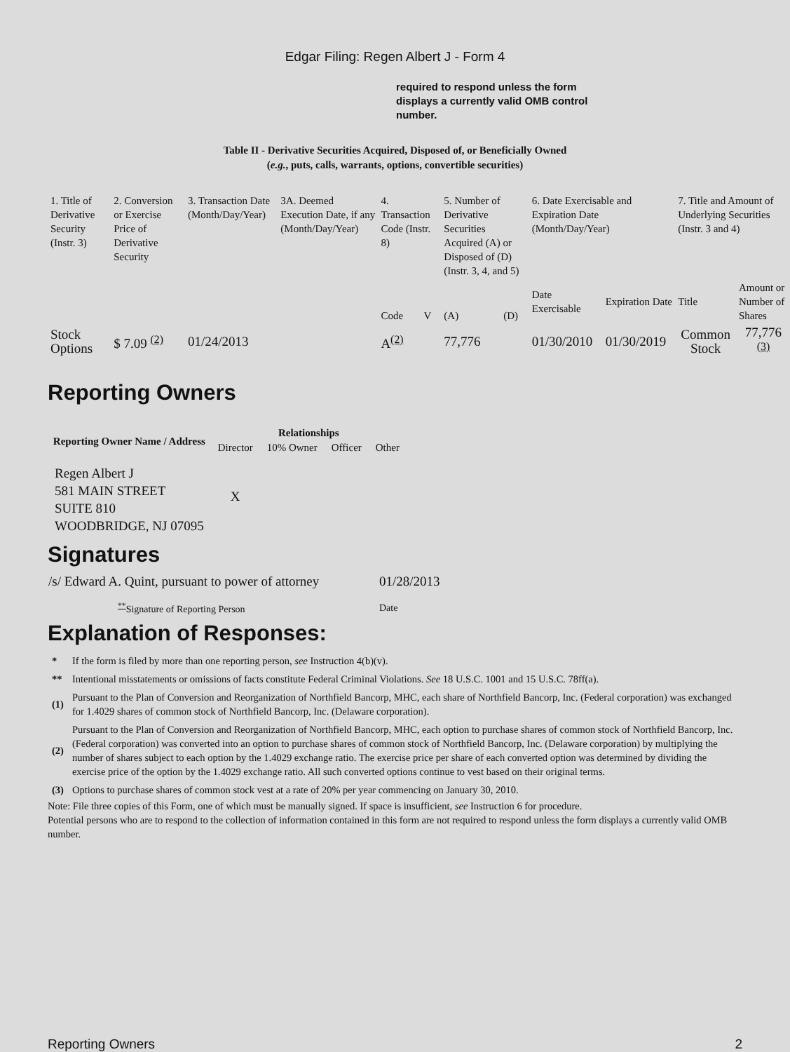Edgar Filing: Regen Albert J - Form 4
required to respond unless the form displays a currently valid OMB control number.
Table II - Derivative Securities Acquired, Disposed of, or Beneficially Owned
(e.g., puts, calls, warrants, options, convertible securities)
| 1. Title of Derivative Security (Instr. 3) | 2. Conversion or Exercise Price of Derivative Security | 3. Transaction Date (Month/Day/Year) | 3A. Deemed Execution Date, if any (Month/Day/Year) | 4. Transaction Code (Instr. 8) | | 5. Number of Derivative Securities Acquired (A) or Disposed of (D) (Instr. 3, 4, and 5) | | 6. Date Exercisable and Expiration Date (Month/Day/Year) | | 7. Title and Amount of Underlying Securities (Instr. 3 and 4) | |
| | | | | Code | V | (A) | (D) | Date Exercisable | Expiration Date | Title | Amount or Number of Shares |
| Stock Options | $ 7.09 <sup>(2)</sup> | 01/24/2013 | | A<sup>(2)</sup> | | 77,776 | | 01/30/2010 | 01/30/2019 | Common Stock | 77,776 <sup>(3)</sup> |
Reporting Owners
| Reporting Owner Name / Address | Relationships | | | |
| --- | --- | --- | --- | --- |
| | Director | 10% Owner | Officer | Other |
| Regen Albert J 581 MAIN STREET SUITE 810 WOODBRIDGE, NJ 07095 | X | | | |
Signatures
| /s/ Edward A. Quint, pursuant to power of attorney | 01/28/2013 |
| <sup>**</sup> Signature of Reporting Person | Date |
Explanation of Responses:
| * | If the form is filed by more than one reporting person, see Instruction 4(b)(v). |
| ** | Intentional misstatements or omissions of facts constitute Federal Criminal Violations. See 18 U.S.C. 1001 and 15 U.S.C. 78ff(a). |
| (1) | Pursuant to the Plan of Conversion and Reorganization of Northfield Bancorp, MHC, each share of Northfield Bancorp, Inc. (Federal corporation) was exchanged for 1.4029 shares of common stock of Northfield Bancorp, Inc. (Delaware corporation). |
| (2) | Pursuant to the Plan of Conversion and Reorganization of Northfield Bancorp, MHC, each option to purchase shares of common stock of Northfield Bancorp, Inc. (Federal corporation) was converted into an option to purchase shares of common stock of Northfield Bancorp, Inc. (Delaware corporation) by multiplying the number of shares subject to each option by the 1.4029 exchange ratio. The exercise price per share of each converted option was determined by dividing the exercise price of the option by the 1.4029 exchange ratio. All such converted options continue to vest based on their original terms. |
| (3) | Options to purchase shares of common stock vest at a rate of 20% per year commencing on January 30, 2010. |
Note: File three copies of this Form, one of which must be manually signed. If space is insufficient, see Instruction 6 for procedure.
Potential persons who are to respond to the collection of information contained in this form are not required to respond unless the form displays a currently valid OMB number.
Reporting Owners 2